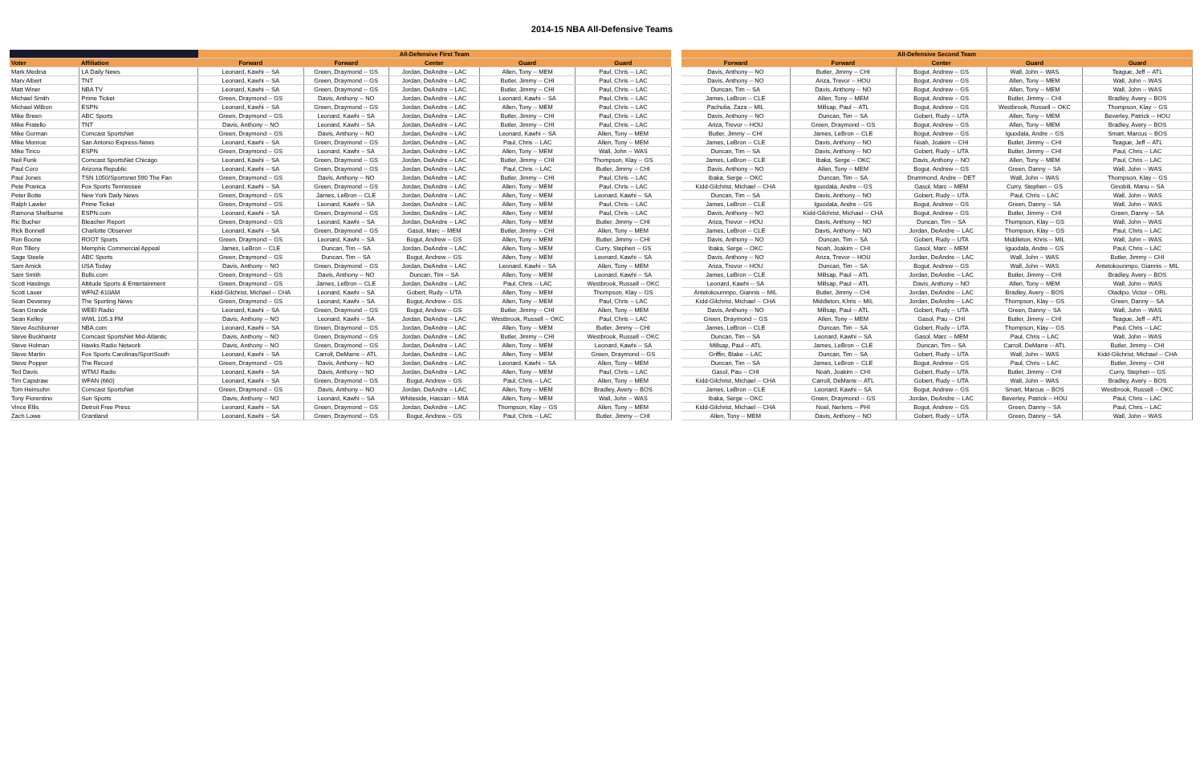2014-15 NBA All-Defensive Teams
| | | All-Defensive First Team | | | | | | All-Defensive Second Team | | | | |
| --- | --- | --- | --- | --- | --- | --- | --- | --- | --- | --- | --- | --- |
| Voter | Affiliation | Forward | Forward | Center | Guard | Guard | | Forward | Forward | Center | Guard | Guard |
| Mark Medina | LA Daily News | Leonard, Kawhi -- SA | Green, Draymond -- GS | Jordan, DeAndre -- LAC | Allen, Tony -- MEM | Paul, Chris -- LAC | | Davis, Anthony -- NO | Butler, Jimmy -- CHI | Bogut, Andrew -- GS | Wall, John -- WAS | Teague, Jeff -- ATL |
| Marv Albert | TNT | Leonard, Kawhi -- SA | Green, Draymond -- GS | Jordan, DeAndre -- LAC | Butler, Jimmy -- CHI | Paul, Chris -- LAC | | Davis, Anthony -- NO | Ariza, Trevor -- HOU | Bogut, Andrew -- GS | Allen, Tony -- MEM | Wall, John -- WAS |
| Matt Winer | NBA TV | Leonard, Kawhi -- SA | Green, Draymond -- GS | Jordan, DeAndre -- LAC | Butler, Jimmy -- CHI | Paul, Chris -- LAC | | Duncan, Tim -- SA | Davis, Anthony -- NO | Bogut, Andrew -- GS | Allen, Tony -- MEM | Wall, John -- WAS |
| Michael Smith | Prime Ticket | Green, Draymond -- GS | Davis, Anthony -- NO | Jordan, DeAndre -- LAC | Leonard, Kawhi -- SA | Paul, Chris -- LAC | | James, LeBron -- CLE | Allen, Tony -- MEM | Bogut, Andrew -- GS | Butler, Jimmy -- CHI | Bradley, Avery -- BOS |
| Michael Wilbon | ESPN | Leonard, Kawhi -- SA | Green, Draymond -- GS | Jordan, DeAndre -- LAC | Allen, Tony -- MEM | Paul, Chris -- LAC | | Pachulia, Zaza -- MIL | Millsap, Paul -- ATL | Bogut, Andrew -- GS | Westbrook, Russell -- OKC | Thompson, Klay -- GS |
| Mike Breen | ABC Sports | Green, Draymond -- GS | Leonard, Kawhi -- SA | Jordan, DeAndre -- LAC | Butler, Jimmy -- CHI | Paul, Chris -- LAC | | Davis, Anthony -- NO | Duncan, Tim -- SA | Gobert, Rudy -- UTA | Allen, Tony -- MEM | Beverley, Patrick -- HOU |
| Mike Fratello | TNT | Davis, Anthony -- NO | Leonard, Kawhi -- SA | Jordan, DeAndre -- LAC | Butler, Jimmy -- CHI | Paul, Chris -- LAC | | Ariza, Trevor -- HOU | Green, Draymond -- GS | Bogut, Andrew -- GS | Allen, Tony -- MEM | Bradley, Avery -- BOS |
| Mike Gorman | Comcast SportsNet | Green, Draymond -- GS | Davis, Anthony -- NO | Jordan, DeAndre -- LAC | Leonard, Kawhi -- SA | Allen, Tony -- MEM | | Butler, Jimmy -- CHI | James, LeBron -- CLE | Bogut, Andrew -- GS | Iguodala, Andre -- GS | Smart, Marcus -- BOS |
| Mike Monroe | San Antonio Express-News | Leonard, Kawhi -- SA | Green, Draymond -- GS | Jordan, DeAndre -- LAC | Paul, Chris -- LAC | Allen, Tony -- MEM | | James, LeBron -- CLE | Davis, Anthony -- NO | Noah, Joakim -- CHI | Butler, Jimmy -- CHI | Teague, Jeff -- ATL |
| Mike Tirico | ESPN | Green, Draymond -- GS | Leonard, Kawhi -- SA | Jordan, DeAndre -- LAC | Allen, Tony -- MEM | Wall, John -- WAS | | Duncan, Tim -- SA | Davis, Anthony -- NO | Gobert, Rudy -- UTA | Butler, Jimmy -- CHI | Paul, Chris -- LAC |
| Neil Funk | Comcast SportsNet Chicago | Leonard, Kawhi -- SA | Green, Draymond -- GS | Jordan, DeAndre -- LAC | Butler, Jimmy -- CHI | Thompson, Klay -- GS | | James, LeBron -- CLE | Ibaka, Serge -- OKC | Davis, Anthony -- NO | Allen, Tony -- MEM | Paul, Chris -- LAC |
| Paul Coro | Arizona Republic | Leonard, Kawhi -- SA | Green, Draymond -- GS | Jordan, DeAndre -- LAC | Paul, Chris -- LAC | Butler, Jimmy -- CHI | | Davis, Anthony -- NO | Allen, Tony -- MEM | Bogut, Andrew -- GS | Green, Danny -- SA | Wall, John -- WAS |
| Paul Jones | TSN 1050/Sportsnet 590 The Fan | Green, Draymond -- GS | Davis, Anthony -- NO | Jordan, DeAndre -- LAC | Butler, Jimmy -- CHI | Paul, Chris -- LAC | | Ibaka, Serge -- OKC | Duncan, Tim -- SA | Drummond, Andre -- DET | Wall, John -- WAS | Thompson, Klay -- GS |
| Pete Pranica | Fox Sports Tennessee | Leonard, Kawhi -- SA | Green, Draymond -- GS | Jordan, DeAndre -- LAC | Allen, Tony -- MEM | Paul, Chris -- LAC | | Kidd-Gilchrist, Michael -- CHA | Iguodala, Andre -- GS | Gasol, Marc -- MEM | Curry, Stephen -- GS | Ginobili, Manu -- SA |
| Peter Botte | New York Daily News | Green, Draymond -- GS | James, LeBron -- CLE | Jordan, DeAndre -- LAC | Allen, Tony -- MEM | Leonard, Kawhi -- SA | | Duncan, Tim -- SA | Davis, Anthony -- NO | Gobert, Rudy -- UTA | Paul, Chris -- LAC | Wall, John -- WAS |
| Ralph Lawler | Prime Ticket | Green, Draymond -- GS | Leonard, Kawhi -- SA | Jordan, DeAndre -- LAC | Allen, Tony -- MEM | Paul, Chris -- LAC | | James, LeBron -- CLE | Iguodala, Andre -- GS | Bogut, Andrew -- GS | Green, Danny -- SA | Wall, John -- WAS |
| Ramona Shelburne | ESPN.com | Leonard, Kawhi -- SA | Green, Draymond -- GS | Jordan, DeAndre -- LAC | Allen, Tony -- MEM | Paul, Chris -- LAC | | Davis, Anthony -- NO | Kidd-Gilchrist, Michael -- CHA | Bogut, Andrew -- GS | Butler, Jimmy -- CHI | Green, Danny -- SA |
| Ric Bucher | Bleacher Report | Green, Draymond -- GS | Leonard, Kawhi -- SA | Jordan, DeAndre -- LAC | Allen, Tony -- MEM | Butler, Jimmy -- CHI | | Ariza, Trevor -- HOU | Davis, Anthony -- NO | Duncan, Tim -- SA | Thompson, Klay -- GS | Wall, John -- WAS |
| Rick Bonnell | Charlotte Observer | Leonard, Kawhi -- SA | Green, Draymond -- GS | Gasol, Marc -- MEM | Butler, Jimmy -- CHI | Allen, Tony -- MEM | | James, LeBron -- CLE | Davis, Anthony -- NO | Jordan, DeAndre -- LAC | Thompson, Klay -- GS | Paul, Chris -- LAC |
| Ron Boone | ROOT Sports | Green, Draymond -- GS | Leonard, Kawhi -- SA | Bogut, Andrew -- GS | Allen, Tony -- MEM | Butler, Jimmy -- CHI | | Davis, Anthony -- NO | Duncan, Tim -- SA | Gobert, Rudy -- UTA | Middleton, Khris -- MIL | Wall, John -- WAS |
| Ron Tillery | Memphis Commercial Appeal | James, LeBron -- CLE | Duncan, Tim -- SA | Jordan, DeAndre -- LAC | Allen, Tony -- MEM | Curry, Stephen -- GS | | Ibaka, Serge -- OKC | Noah, Joakim -- CHI | Gasol, Marc -- MEM | Iguodala, Andre -- GS | Paul, Chris -- LAC |
| Sage Steele | ABC Sports | Green, Draymond -- GS | Duncan, Tim -- SA | Bogut, Andrew -- GS | Allen, Tony -- MEM | Leonard, Kawhi -- SA | | Davis, Anthony -- NO | Ariza, Trevor -- HOU | Jordan, DeAndre -- LAC | Wall, John -- WAS | Butler, Jimmy -- CHI |
| Sam Amick | USA Today | Davis, Anthony -- NO | Green, Draymond -- GS | Jordan, DeAndre -- LAC | Leonard, Kawhi -- SA | Allen, Tony -- MEM | | Ariza, Trevor -- HOU | Duncan, Tim -- SA | Bogut, Andrew -- GS | Wall, John -- WAS | Antetokounmpo, Giannis -- MIL |
| Sam Smith | Bulls.com | Green, Draymond -- GS | Davis, Anthony -- NO | Duncan, Tim -- SA | Allen, Tony -- MEM | Leonard, Kawhi -- SA | | James, LeBron -- CLE | Millsap, Paul -- ATL | Jordan, DeAndre -- LAC | Butler, Jimmy -- CHI | Bradley, Avery -- BOS |
| Scott Hastings | Altitude Sports & Entertainment | Green, Draymond -- GS | James, LeBron -- CLE | Jordan, DeAndre -- LAC | Paul, Chris -- LAC | Westbrook, Russell -- OKC | | Leonard, Kawhi -- SA | Millsap, Paul -- ATL | Davis, Anthony -- NO | Allen, Tony -- MEM | Wall, John -- WAS |
| Scott Lauer | WFNZ-610AM | Kidd-Gilchrist, Michael -- CHA | Leonard, Kawhi -- SA | Gobert, Rudy -- UTA | Allen, Tony -- MEM | Thompson, Klay -- GS | | Antetokounmpo, Giannis -- MIL | Butler, Jimmy -- CHI | Jordan, DeAndre -- LAC | Bradley, Avery -- BOS | Oladipo, Victor -- ORL |
| Sean Deveney | The Sporting News | Green, Draymond -- GS | Leonard, Kawhi -- SA | Bogut, Andrew -- GS | Allen, Tony -- MEM | Paul, Chris -- LAC | | Kidd-Gilchrist, Michael -- CHA | Middleton, Khris -- MIL | Jordan, DeAndre -- LAC | Thompson, Klay -- GS | Green, Danny -- SA |
| Sean Grande | WEEI Radio | Leonard, Kawhi -- SA | Green, Draymond -- GS | Bogut, Andrew -- GS | Butler, Jimmy -- CHI | Allen, Tony -- MEM | | Davis, Anthony -- NO | Millsap, Paul -- ATL | Gobert, Rudy -- UTA | Green, Danny -- SA | Wall, John -- WAS |
| Sean Kelley | WWL 105.3 FM | Davis, Anthony -- NO | Leonard, Kawhi -- SA | Jordan, DeAndre -- LAC | Westbrook, Russell -- OKC | Paul, Chris -- LAC | | Green, Draymond -- GS | Allen, Tony -- MEM | Gasol, Pau -- CHI | Butler, Jimmy -- CHI | Teague, Jeff -- ATL |
| Steve Aschburner | NBA.com | Leonard, Kawhi -- SA | Green, Draymond -- GS | Jordan, DeAndre -- LAC | Allen, Tony -- MEM | Butler, Jimmy -- CHI | | James, LeBron -- CLE | Duncan, Tim -- SA | Gobert, Rudy -- UTA | Thompson, Klay -- GS | Paul, Chris -- LAC |
| Steve Buckhantz | Comcast SportsNet Mid-Atlantic | Davis, Anthony -- NO | Green, Draymond -- GS | Jordan, DeAndre -- LAC | Butler, Jimmy -- CHI | Westbrook, Russell -- OKC | | Duncan, Tim -- SA | Leonard, Kawhi -- SA | Gasol, Marc -- MEM | Paul, Chris -- LAC | Wall, John -- WAS |
| Steve Holman | Hawks Radio Network | Davis, Anthony -- NO | Green, Draymond -- GS | Jordan, DeAndre -- LAC | Allen, Tony -- MEM | Leonard, Kawhi -- SA | | Millsap, Paul -- ATL | James, LeBron -- CLE | Duncan, Tim -- SA | Carroll, DeMarre -- ATL | Butler, Jimmy -- CHI |
| Steve Martin | Fox Sports Carolinas/SportSouth | Leonard, Kawhi -- SA | Carroll, DeMarre -- ATL | Jordan, DeAndre -- LAC | Allen, Tony -- MEM | Green, Draymond -- GS | | Griffin, Blake -- LAC | Duncan, Tim -- SA | Gobert, Rudy -- UTA | Wall, John -- WAS | Kidd-Gilchrist, Michael -- CHA |
| Steve Popper | The Record | Green, Draymond -- GS | Davis, Anthony -- NO | Jordan, DeAndre -- LAC | Leonard, Kawhi -- SA | Allen, Tony -- MEM | | Duncan, Tim -- SA | James, LeBron -- CLE | Bogut, Andrew -- GS | Paul, Chris -- LAC | Butler, Jimmy -- CHI |
| Ted Davis | WTMJ Radio | Leonard, Kawhi -- SA | Davis, Anthony -- NO | Jordan, DeAndre -- LAC | Allen, Tony -- MEM | Paul, Chris -- LAC | | Gasol, Pau -- CHI | Noah, Joakim -- CHI | Gobert, Rudy -- UTA | Butler, Jimmy -- CHI | Curry, Stephen -- GS |
| Tim Capstraw | WFAN (660) | Leonard, Kawhi -- SA | Green, Draymond -- GS | Bogut, Andrew -- GS | Paul, Chris -- LAC | Allen, Tony -- MEM | | Kidd-Gilchrist, Michael -- CHA | Carroll, DeMarre -- ATL | Gobert, Rudy -- UTA | Wall, John -- WAS | Bradley, Avery -- BOS |
| Tom Heinsohn | Comcast SportsNet | Green, Draymond -- GS | Davis, Anthony -- NO | Jordan, DeAndre -- LAC | Allen, Tony -- MEM | Bradley, Avery -- BOS | | James, LeBron -- CLE | Leonard, Kawhi -- SA | Bogut, Andrew -- GS | Smart, Marcus -- BOS | Westbrook, Russell -- OKC |
| Tony Fiorentino | Sun Sports | Davis, Anthony -- NO | Leonard, Kawhi -- SA | Whiteside, Hassan -- MIA | Allen, Tony -- MEM | Wall, John -- WAS | | Ibaka, Serge -- OKC | Green, Draymond -- GS | Jordan, DeAndre -- LAC | Beverley, Patrick -- HOU | Paul, Chris -- LAC |
| Vince Ellis | Detroit Free Press | Leonard, Kawhi -- SA | Green, Draymond -- GS | Jordan, DeAndre -- LAC | Thompson, Klay -- GS | Allen, Tony -- MEM | | Kidd-Gilchrist, Michael -- CHA | Noel, Nerlens -- PHI | Bogut, Andrew -- GS | Green, Danny -- SA | Paul, Chris -- LAC |
| Zach Lowe | Grantland | Leonard, Kawhi -- SA | Green, Draymond -- GS | Bogut, Andrew -- GS | Paul, Chris -- LAC | Butler, Jimmy -- CHI | | Allen, Tony -- MEM | Davis, Anthony -- NO | Gobert, Rudy -- UTA | Green, Danny -- SA | Wall, John -- WAS |